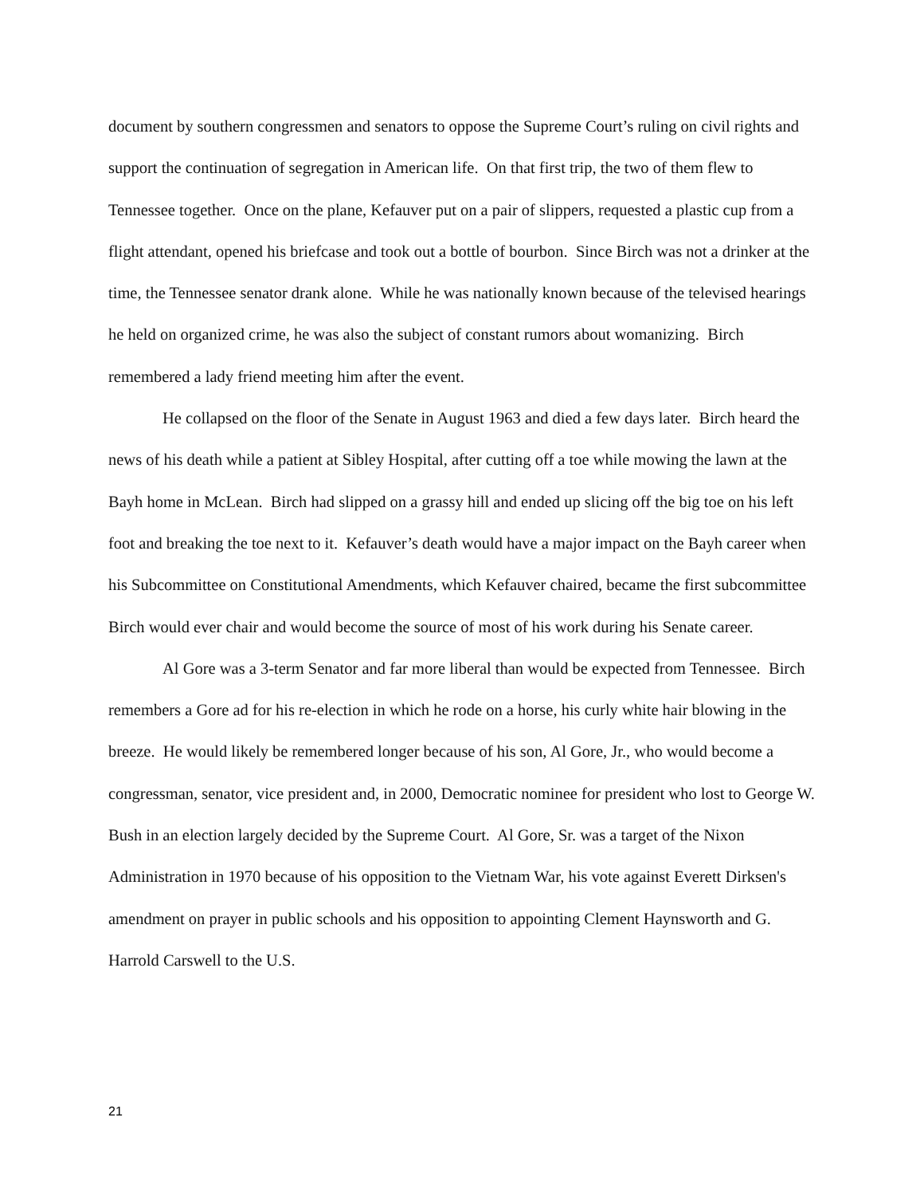document by southern congressmen and senators to oppose the Supreme Court’s ruling on civil rights and support the continuation of segregation in American life. On that first trip, the two of them flew to Tennessee together. Once on the plane, Kefauver put on a pair of slippers, requested a plastic cup from a flight attendant, opened his briefcase and took out a bottle of bourbon. Since Birch was not a drinker at the time, the Tennessee senator drank alone. While he was nationally known because of the televised hearings he held on organized crime, he was also the subject of constant rumors about womanizing. Birch remembered a lady friend meeting him after the event.
He collapsed on the floor of the Senate in August 1963 and died a few days later. Birch heard the news of his death while a patient at Sibley Hospital, after cutting off a toe while mowing the lawn at the Bayh home in McLean. Birch had slipped on a grassy hill and ended up slicing off the big toe on his left foot and breaking the toe next to it. Kefauver’s death would have a major impact on the Bayh career when his Subcommittee on Constitutional Amendments, which Kefauver chaired, became the first subcommittee Birch would ever chair and would become the source of most of his work during his Senate career.
Al Gore was a 3-term Senator and far more liberal than would be expected from Tennessee. Birch remembers a Gore ad for his re-election in which he rode on a horse, his curly white hair blowing in the breeze. He would likely be remembered longer because of his son, Al Gore, Jr., who would become a congressman, senator, vice president and, in 2000, Democratic nominee for president who lost to George W. Bush in an election largely decided by the Supreme Court. Al Gore, Sr. was a target of the Nixon Administration in 1970 because of his opposition to the Vietnam War, his vote against Everett Dirksen's amendment on prayer in public schools and his opposition to appointing Clement Haynsworth and G. Harrold Carswell to the U.S.
21